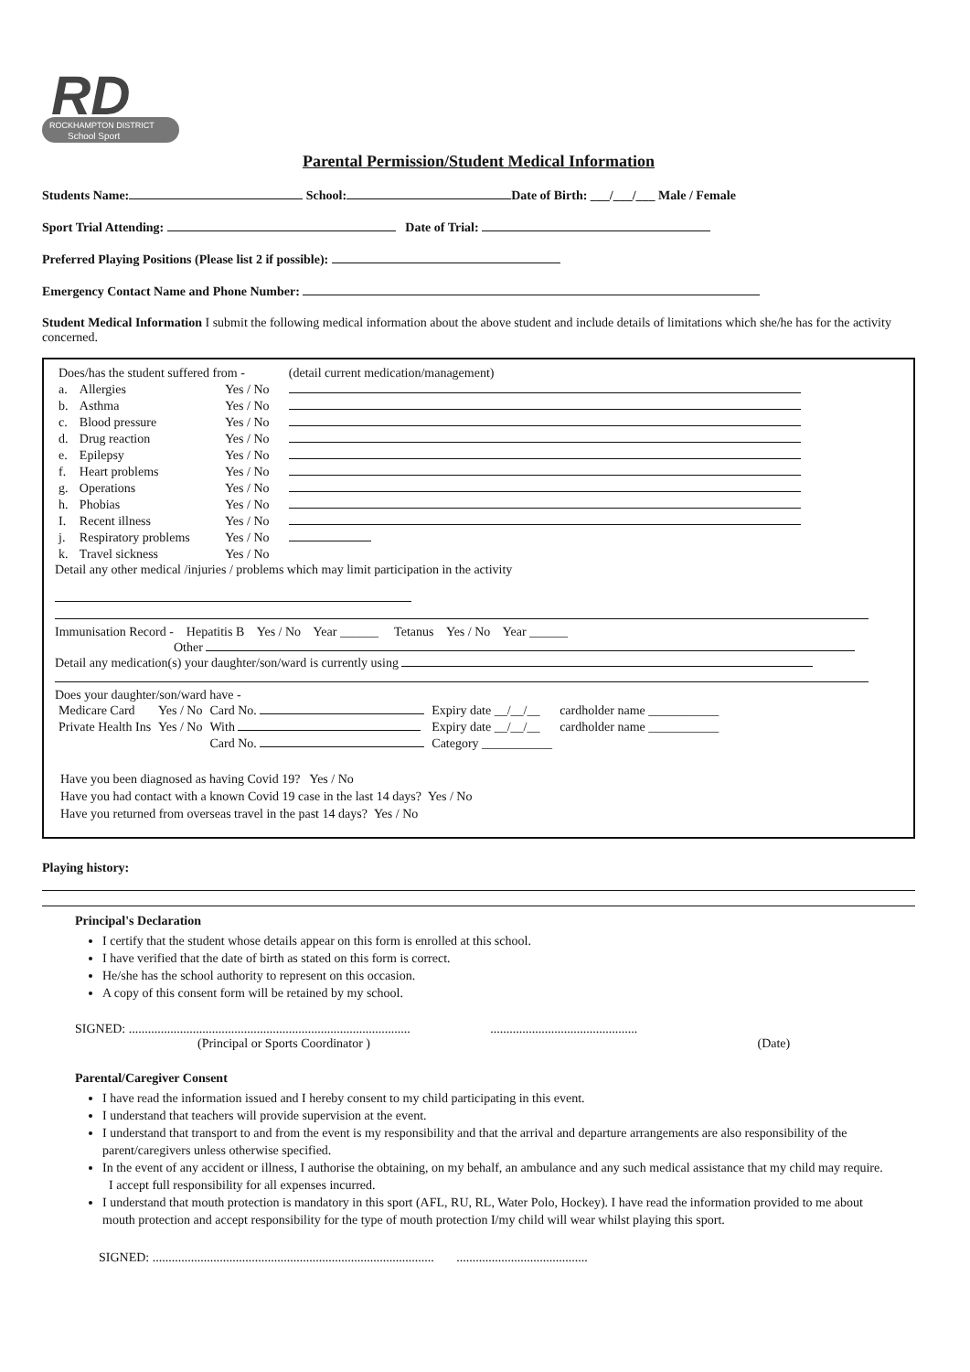RD
ROCKHAMPTON DISTRICT
School Sport
Parental Permission/Student Medical Information
Students Name: School: Date of Birth: ___/___/___ Male / Female
Sport Trial Attending: Date of Trial:
Preferred Playing Positions (Please list 2 if possible):
Emergency Contact Name and Phone Number:
Student Medical Information I submit the following medical information about the above student and include details of limitations which she/he has for the activity concerned.
| Does/has the student suffered from - | | | (detail current medication/management) |
| a. | Allergies | Yes / No | |
| b. | Asthma | Yes / No | |
| c. | Blood pressure | Yes / No | |
| d. | Drug reaction | Yes / No | |
| e. | Epilepsy | Yes / No | |
| f. | Heart problems | Yes / No | |
| g. | Operations | Yes / No | |
| h. | Phobias | Yes / No | |
| I. | Recent illness | Yes / No | |
| j. | Respiratory problems | Yes / No | |
| k. | Travel sickness | Yes / No | |
Detail any other medical /injuries / problems which may limit participation in the activity
Immunisation Record - Hepatitis B Yes / No Year ______ Tetanus Yes / No Year ______
Other
Detail any medication(s) your daughter/son/ward is currently using
Does your daughter/son/ward have -
| Medicare Card | Yes / No | Card No. | Expiry date __/__/__ | cardholder name ___________ |
| Private Health Ins | Yes / No | With | Expiry date __/__/__ | cardholder name ___________ |
| | | Card No. | Category ___________ | |
Have you been diagnosed as having Covid 19? Yes / No
Have you had contact with a known Covid 19 case in the last 14 days? Yes / No
Have you returned from overseas travel in the past 14 days? Yes / No
Playing history:
Principal's Declaration
I certify that the student whose details appear on this form is enrolled at this school.
I have verified that the date of birth as stated on this form is correct.
He/she has the school authority to represent on this occasion.
A copy of this consent form will be retained by my school.
SIGNED: ........................................................................................ ..............................................
(Principal or Sports Coordinator ) (Date)
Parental/Caregiver Consent
I have read the information issued and I hereby consent to my child participating in this event.
I understand that teachers will provide supervision at the event.
I understand that transport to and from the event is my responsibility and that the arrival and departure arrangements are also responsibility of the parent/caregivers unless otherwise specified.
In the event of any accident or illness, I authorise the obtaining, on my behalf, an ambulance and any such medical assistance that my child may require. I accept full responsibility for all expenses incurred.
I understand that mouth protection is mandatory in this sport (AFL, RU, RL, Water Polo, Hockey). I have read the information provided to me about mouth protection and accept responsibility for the type of mouth protection I/my child will wear whilst playing this sport.
SIGNED: ........................................................................................ .........................................